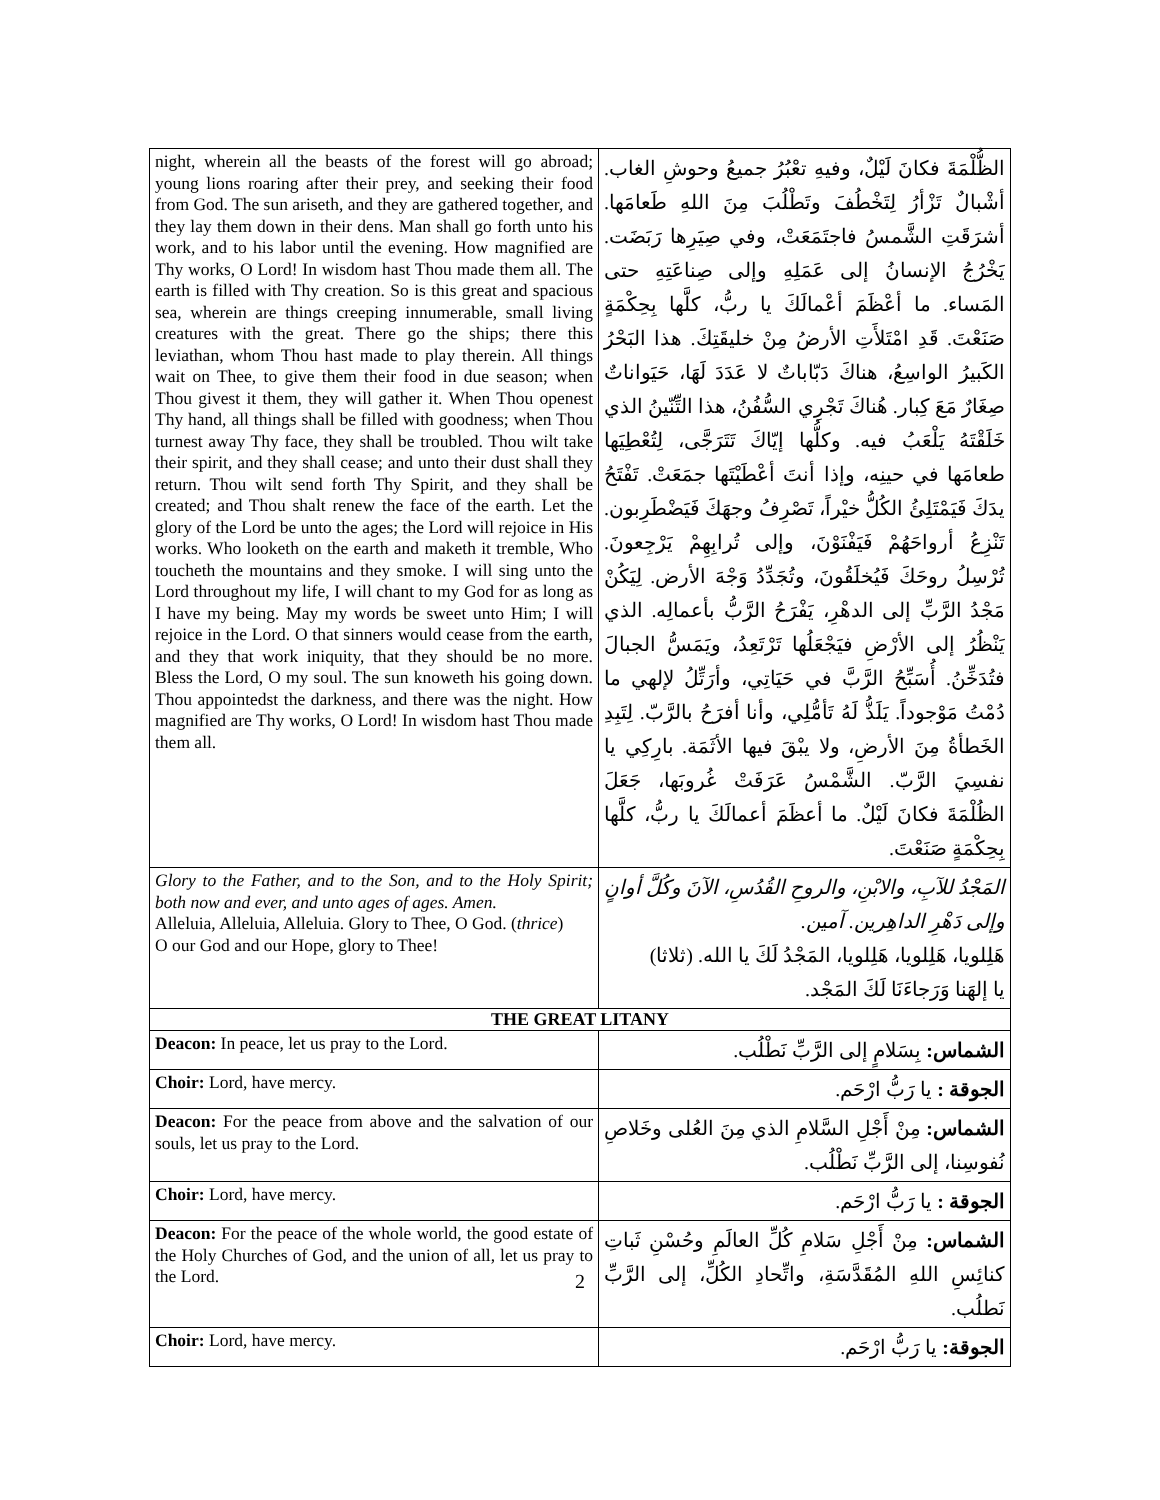| night, wherein all the beasts of the forest will go abroad; young lions roaring after their prey, and seeking their food from God. The sun ariseth, and they are gathered together, and they lay them down in their dens. Man shall go forth unto his work, and to his labor until the evening. How magnified are Thy works, O Lord! In wisdom hast Thou made them all. The earth is filled with Thy creation. So is this great and spacious sea, wherein are things creeping innumerable, small living creatures with the great. There go the ships; there this leviathan, whom Thou hast made to play therein. All things wait on Thee, to give them their food in due season; when Thou givest it them, they will gather it. When Thou openest Thy hand, all things shall be filled with goodness; when Thou turnest away Thy face, they shall be troubled. Thou wilt take their spirit, and they shall cease; and unto their dust shall they return. Thou wilt send forth Thy Spirit, and they shall be created; and Thou shalt renew the face of the earth. Let the glory of the Lord be unto the ages; the Lord will rejoice in His works. Who looketh on the earth and maketh it tremble, Who toucheth the mountains and they smoke. I will sing unto the Lord throughout my life, I will chant to my God for as long as I have my being. May my words be sweet unto Him; I will rejoice in the Lord. O that sinners would cease from the earth, and they that work iniquity, that they should be no more. Bless the Lord, O my soul. The sun knoweth his going down. Thou appointedst the darkness, and there was the night. How magnified are Thy works, O Lord! In wisdom hast Thou made them all. | الظُّلْمَةَ فكانَ لَيْلٌ، وفيهِ تعْبُرُ جميعُ وحوشِ الغاب. أشْبالٌ تَزْأرُ لِتَخْطُفَ وتَطْلُبَ مِنَ اللهِ طَعامَها. أشرَقَتِ الشَّمسُ فاجتَمَعَتْ، وفي صِيَرِها رَبَضَت. يَخْرُجُ الإنسانُ إلى عَمَلِهِ وإلى صِناعَتِهِ حتى المَساء. ما أعْظَمَ أعْمالَكَ يا ربُّ، كلَّها بِحِكْمَةٍ صَنَعْتَ. قَدِ امْتَلأَتِ الأرضُ مِنْ خليقَتِكَ. هذا البَحْرُ الكَبيرُ الواسِعُ، هناكَ دَبّاباتٌ لا عَدَدَ لَهَا، حَيَواناتٌ صِغَارٌ مَعَ كِبار. هُناكَ تَجْرِي السُّفُنُ، هذا التِّنّينُ الذي خَلَقْتَهُ يَلْعَبُ فيه. وكلُّها إيّاكَ تَتَرَجَّى، لِتُعْطِيَها طعامَها في حينِه، وإذا أنتَ أعْطَيْتَها جمَعَتْ. تَفْتَحُ يدَكَ فَيَمْتَلِئُ الكُلُّ خيْراً، تَصْرِفُ وجهَكَ فَيَضْطَرِبون. تَنْزِعُ أرواحَهُمْ فَيَفْنَوْنَ، وإلى تُرابِهِمْ يَرْجِعونَ. تُرْسِلُ روحَكَ فَيُخلَقُونَ، وتُجَدِّدُ وَجْهَ الأرض. لِيَكُنْ مَجْدُ الرَّبِّ إلى الدهْرِ، يَفْرَحُ الرَّبُّ بأعمالِه. الذي يَنْظُرُ إلى الأرْضِ فيَجْعَلُها تَرْتَعِدُ، ويَمَسُّ الجبالَ فتُدَخِّنُ. أُسَبِّحُ الرَّبَّ في حَيَاتِي، وأرَتِّلُ لإلهي ما دُمْتُ مَوْجوداً. يَلَذُّ لَهُ تَأمُّلِي، وأنا أفرَحُ بالرَّبّ. لِتَبِدِ الخَطأةُ مِنَ الأرضِ، ولا يبْقَ فيها الأثَمَة. بارِكِي يا نفسِيَ الرَّبّ. الشَّمْسُ عَرَفَتْ غُروبَها، جَعَلَ الظُلْمَةَ فكانَ لَيْلٌ. ما أعظَمَ أعمالَكَ يا ربُّ، كلَّها بِحِكْمَةٍ صَنَعْتَ. |
| Glory to the Father, and to the Son, and to the Holy Spirit; both now and ever, and unto ages of ages. Amen. Alleluia, Alleluia, Alleluia. Glory to Thee, O God. ( thrice ) O our God and our Hope, glory to Thee! | المَجْدُ للآبِ، والابْنِ، والروحِ القُدُسِ، الآنَ وكُلَّ أوانٍ وإلى دَهْرِ الداهِرين. آمين. هَلِلويا، هَلِلويا، هَلِلويا، المَجْدُ لَكَ يا الله. (ثلاثا) يا إلهَنا وَرَجاءَنَا لَكَ المَجْد. |
| THE GREAT LITANY | |
| Deacon: In peace, let us pray to the Lord. | الشماس: بِسَلامٍ إلى الرَّبِّ نَطْلُب. |
| Choir: Lord, have mercy. | الجوقة : يا رَبُّ ارْحَم. |
| Deacon: For the peace from above and the salvation of our souls, let us pray to the Lord. | الشماس: مِنْ أَجْلِ السَّلامِ الذي مِنَ العُلى وخَلاصِ نُفوسِنا، إلى الرَّبِّ نَطْلُب. |
| Choir: Lord, have mercy. | الجوقة : يا رَبُّ ارْحَم. |
| Deacon: For the peace of the whole world, the good estate of the Holy Churches of God, and the union of all, let us pray to the Lord. | الشماس: مِنْ أَجْلِ سَلامِ كُلِّ العالَمِ وحُسْنِ ثَباتِ كنائِسِ اللهِ المُقَدَّسَةِ، واتِّحادِ الكُلِّ، إلى الرَّبِّ نَطلُب. |
| Choir: Lord, have mercy. | الجوقة: يا رَبُّ ارْحَم. |
2